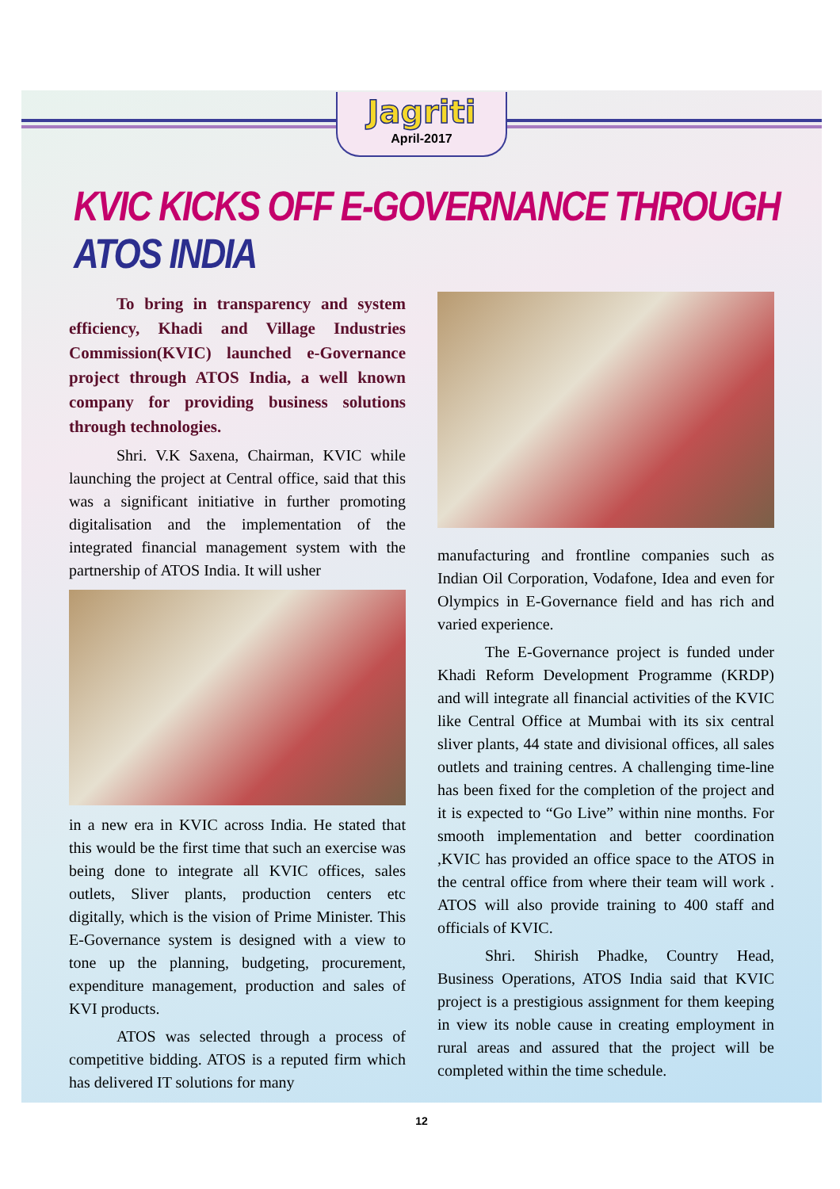Jagriti
April-2017
KVIC KICKS OFF E-GOVERNANCE THROUGH ATOS INDIA
To bring in transparency and system efficiency, Khadi and Village Industries Commission(KVIC) launched e-Governance project through ATOS India, a well known company for providing business solutions through technologies.
Shri. V.K Saxena, Chairman, KVIC while launching the project at Central office, said that this was a significant initiative in further promoting digitalisation and the implementation of the integrated financial management system with the partnership of ATOS India. It will usher
in a new era in KVIC across India. He stated that this would be the first time that such an exercise was being done to integrate all KVIC offices, sales outlets, Sliver plants, production centers etc digitally, which is the vision of Prime Minister. This E-Governance system is designed with a view to tone up the planning, budgeting, procurement, expenditure management, production and sales of KVI products.
ATOS was selected through a process of competitive bidding. ATOS is a reputed firm which has delivered IT solutions for many
manufacturing and frontline companies such as Indian Oil Corporation, Vodafone, Idea and even for Olympics in E-Governance field and has rich and varied experience.
The E-Governance project is funded under Khadi Reform Development Programme (KRDP) and will integrate all financial activities of the KVIC like Central Office at Mumbai with its six central sliver plants, 44 state and divisional offices, all sales outlets and training centres. A challenging time-line has been fixed for the completion of the project and it is expected to “Go Live” within nine months. For smooth implementation and better coordination ,KVIC has provided an office space to the ATOS in the central office from where their team will work . ATOS will also provide training to 400 staff and officials of KVIC.
Shri. Shirish Phadke, Country Head, Business Operations, ATOS India said that KVIC project is a prestigious assignment for them keeping in view its noble cause in creating employment in rural areas and assured that the project will be completed within the time schedule.
12